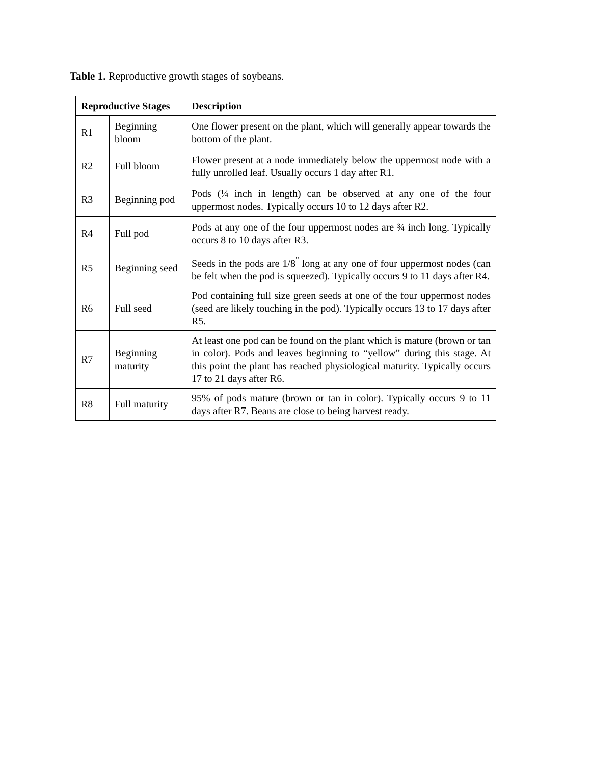Table 1. Reproductive growth stages of soybeans.
| Reproductive Stages | | Description |
| --- | --- | --- |
| R1 | Beginning bloom | One flower present on the plant, which will generally appear towards the bottom of the plant. |
| R2 | Full bloom | Flower present at a node immediately below the uppermost node with a fully unrolled leaf. Usually occurs 1 day after R1. |
| R3 | Beginning pod | Pods (¼ inch in length) can be observed at any one of the four uppermost nodes. Typically occurs 10 to 12 days after R2. |
| R4 | Full pod | Pods at any one of the four uppermost nodes are ¾ inch long. Typically occurs 8 to 10 days after R3. |
| R5 | Beginning seed | Seeds in the pods are 1/8<sup>"</sup> long at any one of four uppermost nodes (can be felt when the pod is squeezed). Typically occurs 9 to 11 days after R4. |
| R6 | Full seed | Pod containing full size green seeds at one of the four uppermost nodes (seed are likely touching in the pod). Typically occurs 13 to 17 days after R5. |
| R7 | Beginning maturity | At least one pod can be found on the plant which is mature (brown or tan in color). Pods and leaves beginning to “yellow” during this stage. At this point the plant has reached physiological maturity. Typically occurs 17 to 21 days after R6. |
| R8 | Full maturity | 95% of pods mature (brown or tan in color). Typically occurs 9 to 11 days after R7. Beans are close to being harvest ready. |